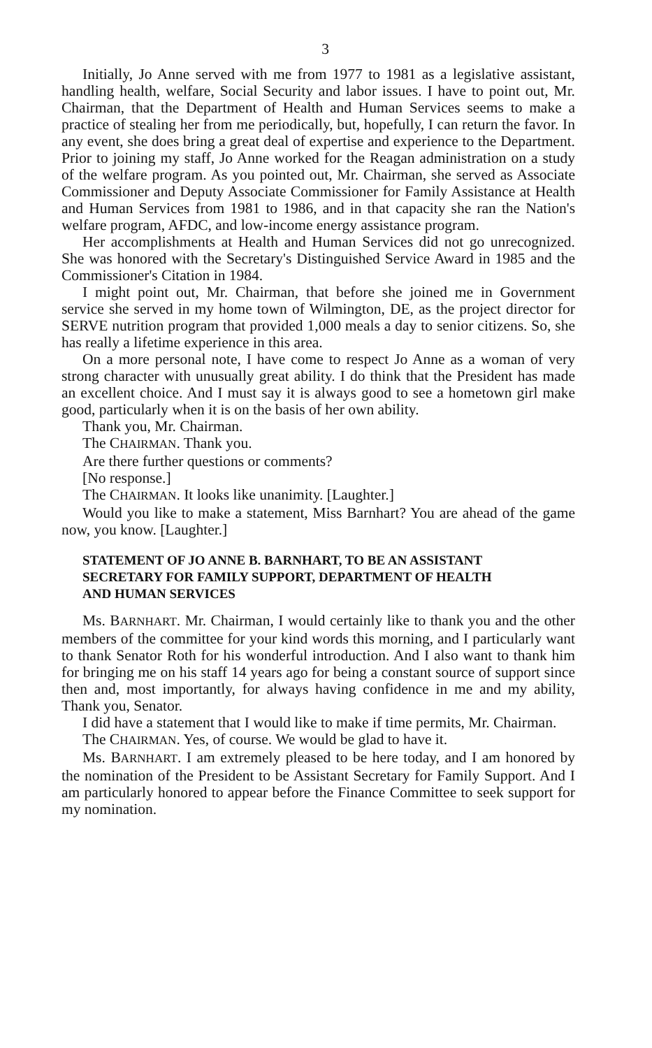3
Initially, Jo Anne served with me from 1977 to 1981 as a legislative assistant, handling health, welfare, Social Security and labor issues. I have to point out, Mr. Chairman, that the Department of Health and Human Services seems to make a practice of stealing her from me periodically, but, hopefully, I can return the favor. In any event, she does bring a great deal of expertise and experience to the Department. Prior to joining my staff, Jo Anne worked for the Reagan administration on a study of the welfare program. As you pointed out, Mr. Chairman, she served as Associate Commissioner and Deputy Associate Commissioner for Family Assistance at Health and Human Services from 1981 to 1986, and in that capacity she ran the Nation's welfare program, AFDC, and low-income energy assistance program.
Her accomplishments at Health and Human Services did not go unrecognized. She was honored with the Secretary's Distinguished Service Award in 1985 and the Commissioner's Citation in 1984.
I might point out, Mr. Chairman, that before she joined me in Government service she served in my home town of Wilmington, DE, as the project director for SERVE nutrition program that provided 1,000 meals a day to senior citizens. So, she has really a lifetime experience in this area.
On a more personal note, I have come to respect Jo Anne as a woman of very strong character with unusually great ability. I do think that the President has made an excellent choice. And I must say it is always good to see a hometown girl make good, particularly when it is on the basis of her own ability.
Thank you, Mr. Chairman.
The CHAIRMAN. Thank you.
Are there further questions or comments?
[No response.]
The CHAIRMAN. It looks like unanimity. [Laughter.]
Would you like to make a statement, Miss Barnhart? You are ahead of the game now, you know. [Laughter.]
STATEMENT OF JO ANNE B. BARNHART, TO BE AN ASSISTANT
SECRETARY FOR FAMILY SUPPORT, DEPARTMENT OF HEALTH
AND HUMAN SERVICES
Ms. BARNHART. Mr. Chairman, I would certainly like to thank you and the other members of the committee for your kind words this morning, and I particularly want to thank Senator Roth for his wonderful introduction. And I also want to thank him for bringing me on his staff 14 years ago for being a constant source of support since then and, most importantly, for always having confidence in me and my ability, Thank you, Senator.
I did have a statement that I would like to make if time permits, Mr. Chairman.
The CHAIRMAN. Yes, of course. We would be glad to have it.
Ms. BARNHART. I am extremely pleased to be here today, and I am honored by the nomination of the President to be Assistant Secretary for Family Support. And I am particularly honored to appear before the Finance Committee to seek support for my nomination.